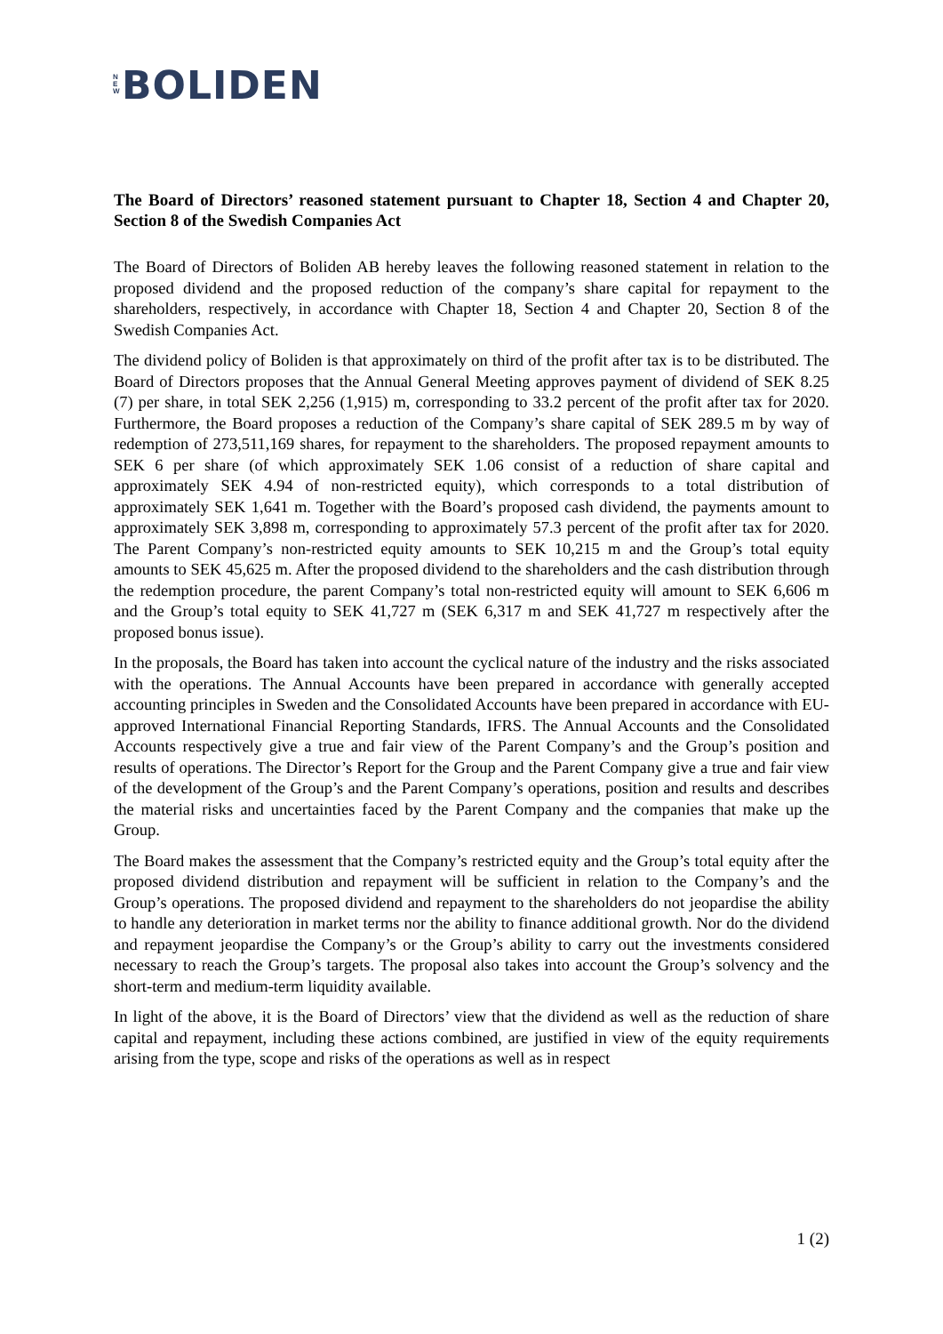N
E
W
BOLIDEN
The Board of Directors’ reasoned statement pursuant to Chapter 18, Section 4 and Chapter 20, Section 8 of the Swedish Companies Act
The Board of Directors of Boliden AB hereby leaves the following reasoned statement in relation to the proposed dividend and the proposed reduction of the company’s share capital for repayment to the shareholders, respectively, in accordance with Chapter 18, Section 4 and Chapter 20, Section 8 of the Swedish Companies Act.
The dividend policy of Boliden is that approximately on third of the profit after tax is to be distributed. The Board of Directors proposes that the Annual General Meeting approves payment of dividend of SEK 8.25 (7) per share, in total SEK 2,256 (1,915) m, corresponding to 33.2 percent of the profit after tax for 2020. Furthermore, the Board proposes a reduction of the Company’s share capital of SEK 289.5 m by way of redemption of 273,511,169 shares, for repayment to the shareholders. The proposed repayment amounts to SEK 6 per share (of which approximately SEK 1.06 consist of a reduction of share capital and approximately SEK 4.94 of non-restricted equity), which corresponds to a total distribution of approximately SEK 1,641 m. Together with the Board’s proposed cash dividend, the payments amount to approximately SEK 3,898 m, corresponding to approximately 57.3 percent of the profit after tax for 2020. The Parent Company’s non-restricted equity amounts to SEK 10,215 m and the Group’s total equity amounts to SEK 45,625 m. After the proposed dividend to the shareholders and the cash distribution through the redemption procedure, the parent Company’s total non-restricted equity will amount to SEK 6,606 m and the Group’s total equity to SEK 41,727 m (SEK 6,317 m and SEK 41,727 m respectively after the proposed bonus issue).
In the proposals, the Board has taken into account the cyclical nature of the industry and the risks associated with the operations. The Annual Accounts have been prepared in accordance with generally accepted accounting principles in Sweden and the Consolidated Accounts have been prepared in accordance with EU-approved International Financial Reporting Standards, IFRS. The Annual Accounts and the Consolidated Accounts respectively give a true and fair view of the Parent Company’s and the Group’s position and results of operations. The Director’s Report for the Group and the Parent Company give a true and fair view of the development of the Group’s and the Parent Company’s operations, position and results and describes the material risks and uncertainties faced by the Parent Company and the companies that make up the Group.
The Board makes the assessment that the Company’s restricted equity and the Group’s total equity after the proposed dividend distribution and repayment will be sufficient in relation to the Company’s and the Group’s operations. The proposed dividend and repayment to the shareholders do not jeopardise the ability to handle any deterioration in market terms nor the ability to finance additional growth. Nor do the dividend and repayment jeopardise the Company’s or the Group’s ability to carry out the investments considered necessary to reach the Group’s targets. The proposal also takes into account the Group’s solvency and the short-term and medium-term liquidity available.
In light of the above, it is the Board of Directors’ view that the dividend as well as the reduction of share capital and repayment, including these actions combined, are justified in view of the equity requirements arising from the type, scope and risks of the operations as well as in respect
1 (2)